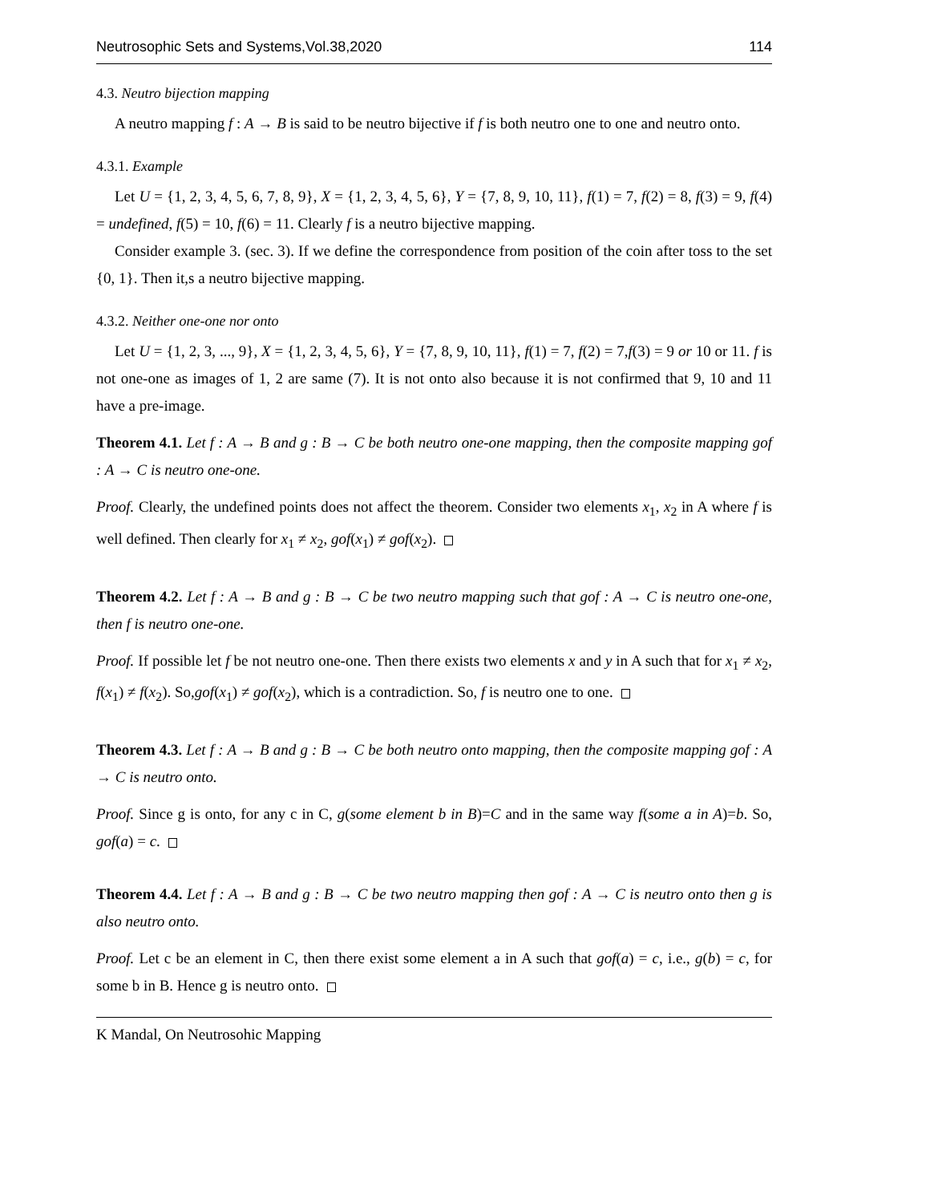Neutrosophic Sets and Systems,Vol.38,2020 114
4.3. Neutro bijection mapping
A neutro mapping f : A → B is said to be neutro bijective if f is both neutro one to one and neutro onto.
4.3.1. Example
Let U = {1, 2, 3, 4, 5, 6, 7, 8, 9}, X = {1, 2, 3, 4, 5, 6}, Y = {7, 8, 9, 10, 11}, f(1) = 7, f(2) = 8, f(3) = 9, f(4) = undefined, f(5) = 10, f(6) = 11. Clearly f is a neutro bijective mapping.
Consider example 3. (sec. 3). If we define the correspondence from position of the coin after toss to the set {0, 1}. Then it,s a neutro bijective mapping.
4.3.2. Neither one-one nor onto
Let U = {1, 2, 3, ..., 9}, X = {1, 2, 3, 4, 5, 6}, Y = {7, 8, 9, 10, 11}, f(1) = 7, f(2) = 7,f(3) = 9 or 10 or 11. f is not one-one as images of 1, 2 are same (7). It is not onto also because it is not confirmed that 9, 10 and 11 have a pre-image.
Theorem 4.1. Let f : A → B and g : B → C be both neutro one-one mapping, then the composite mapping gof : A → C is neutro one-one.
Proof. Clearly, the undefined points does not affect the theorem. Consider two elements x<sub>1</sub>, x<sub>2</sub> in A where f is well defined. Then clearly for x<sub>1</sub> ≠ x<sub>2</sub>, gof(x<sub>1</sub>) ≠ gof(x<sub>2</sub>).
Theorem 4.2. Let f : A → B and g : B → C be two neutro mapping such that gof : A → C is neutro one-one, then f is neutro one-one.
Proof. If possible let f be not neutro one-one. Then there exists two elements x and y in A such that for x<sub>1</sub> ≠ x<sub>2</sub>, f(x<sub>1</sub>) ≠ f(x<sub>2</sub>). So,gof(x<sub>1</sub>) ≠ gof(x<sub>2</sub>), which is a contradiction. So, f is neutro one to one.
Theorem 4.3. Let f : A → B and g : B → C be both neutro onto mapping, then the composite mapping gof : A → C is neutro onto.
Proof. Since g is onto, for any c in C, g(some element b in B)=C and in the same way f(some a in A)=b. So, gof(a) = c.
Theorem 4.4. Let f : A → B and g : B → C be two neutro mapping then gof : A → C is neutro onto then g is also neutro onto.
Proof. Let c be an element in C, then there exist some element a in A such that gof(a) = c, i.e., g(b) = c, for some b in B. Hence g is neutro onto.
K Mandal, On Neutrosohic Mapping